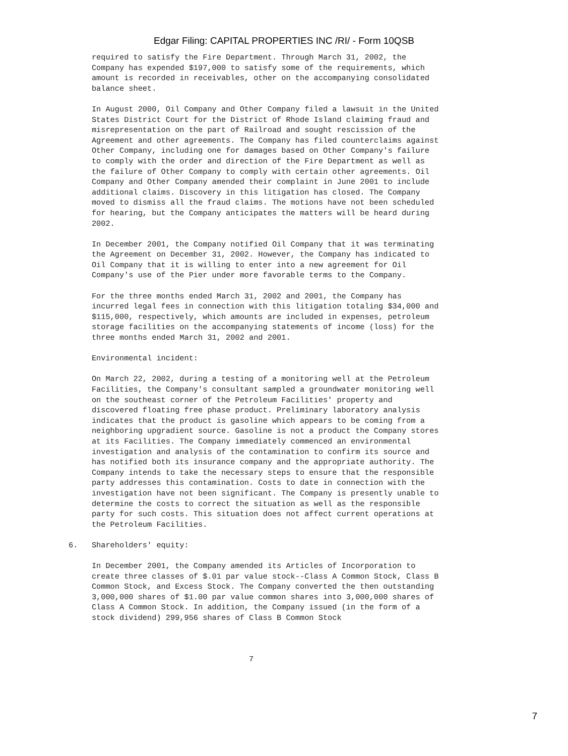Edgar Filing: CAPITAL PROPERTIES INC /RI/ - Form 10QSB
     required to satisfy the Fire Department. Through March 31, 2002, the
     Company has expended $197,000 to satisfy some of the requirements, which
     amount is recorded in receivables, other on the accompanying consolidated
     balance sheet.

     In August 2000, Oil Company and Other Company filed a lawsuit in the United
     States District Court for the District of Rhode Island claiming fraud and
     misrepresentation on the part of Railroad and sought rescission of the
     Agreement and other agreements. The Company has filed counterclaims against
     Other Company, including one for damages based on Other Company's failure
     to comply with the order and direction of the Fire Department as well as
     the failure of Other Company to comply with certain other agreements. Oil
     Company and Other Company amended their complaint in June 2001 to include
     additional claims. Discovery in this litigation has closed. The Company
     moved to dismiss all the fraud claims. The motions have not been scheduled
     for hearing, but the Company anticipates the matters will be heard during
     2002.

     In December 2001, the Company notified Oil Company that it was terminating
     the Agreement on December 31, 2002. However, the Company has indicated to
     Oil Company that it is willing to enter into a new agreement for Oil
     Company's use of the Pier under more favorable terms to the Company.

     For the three months ended March 31, 2002 and 2001, the Company has
     incurred legal fees in connection with this litigation totaling $34,000 and
     $115,000, respectively, which amounts are included in expenses, petroleum
     storage facilities on the accompanying statements of income (loss) for the
     three months ended March 31, 2002 and 2001.

     Environmental incident:

     On March 22, 2002, during a testing of a monitoring well at the Petroleum
     Facilities, the Company's consultant sampled a groundwater monitoring well
     on the southeast corner of the Petroleum Facilities' property and
     discovered floating free phase product. Preliminary laboratory analysis
     indicates that the product is gasoline which appears to be coming from a
     neighboring upgradient source. Gasoline is not a product the Company stores
     at its Facilities. The Company immediately commenced an environmental
     investigation and analysis of the contamination to confirm its source and
     has notified both its insurance company and the appropriate authority. The
     Company intends to take the necessary steps to ensure that the responsible
     party addresses this contamination. Costs to date in connection with the
     investigation have not been significant. The Company is presently unable to
     determine the costs to correct the situation as well as the responsible
     party for such costs. This situation does not affect current operations at
     the Petroleum Facilities.

6.   Shareholders' equity:

     In December 2001, the Company amended its Articles of Incorporation to
     create three classes of $.01 par value stock--Class A Common Stock, Class B
     Common Stock, and Excess Stock. The Company converted the then outstanding
     3,000,000 shares of $1.00 par value common shares into 3,000,000 shares of
     Class A Common Stock. In addition, the Company issued (in the form of a
     stock dividend) 299,956 shares of Class B Common Stock



                                       7
7